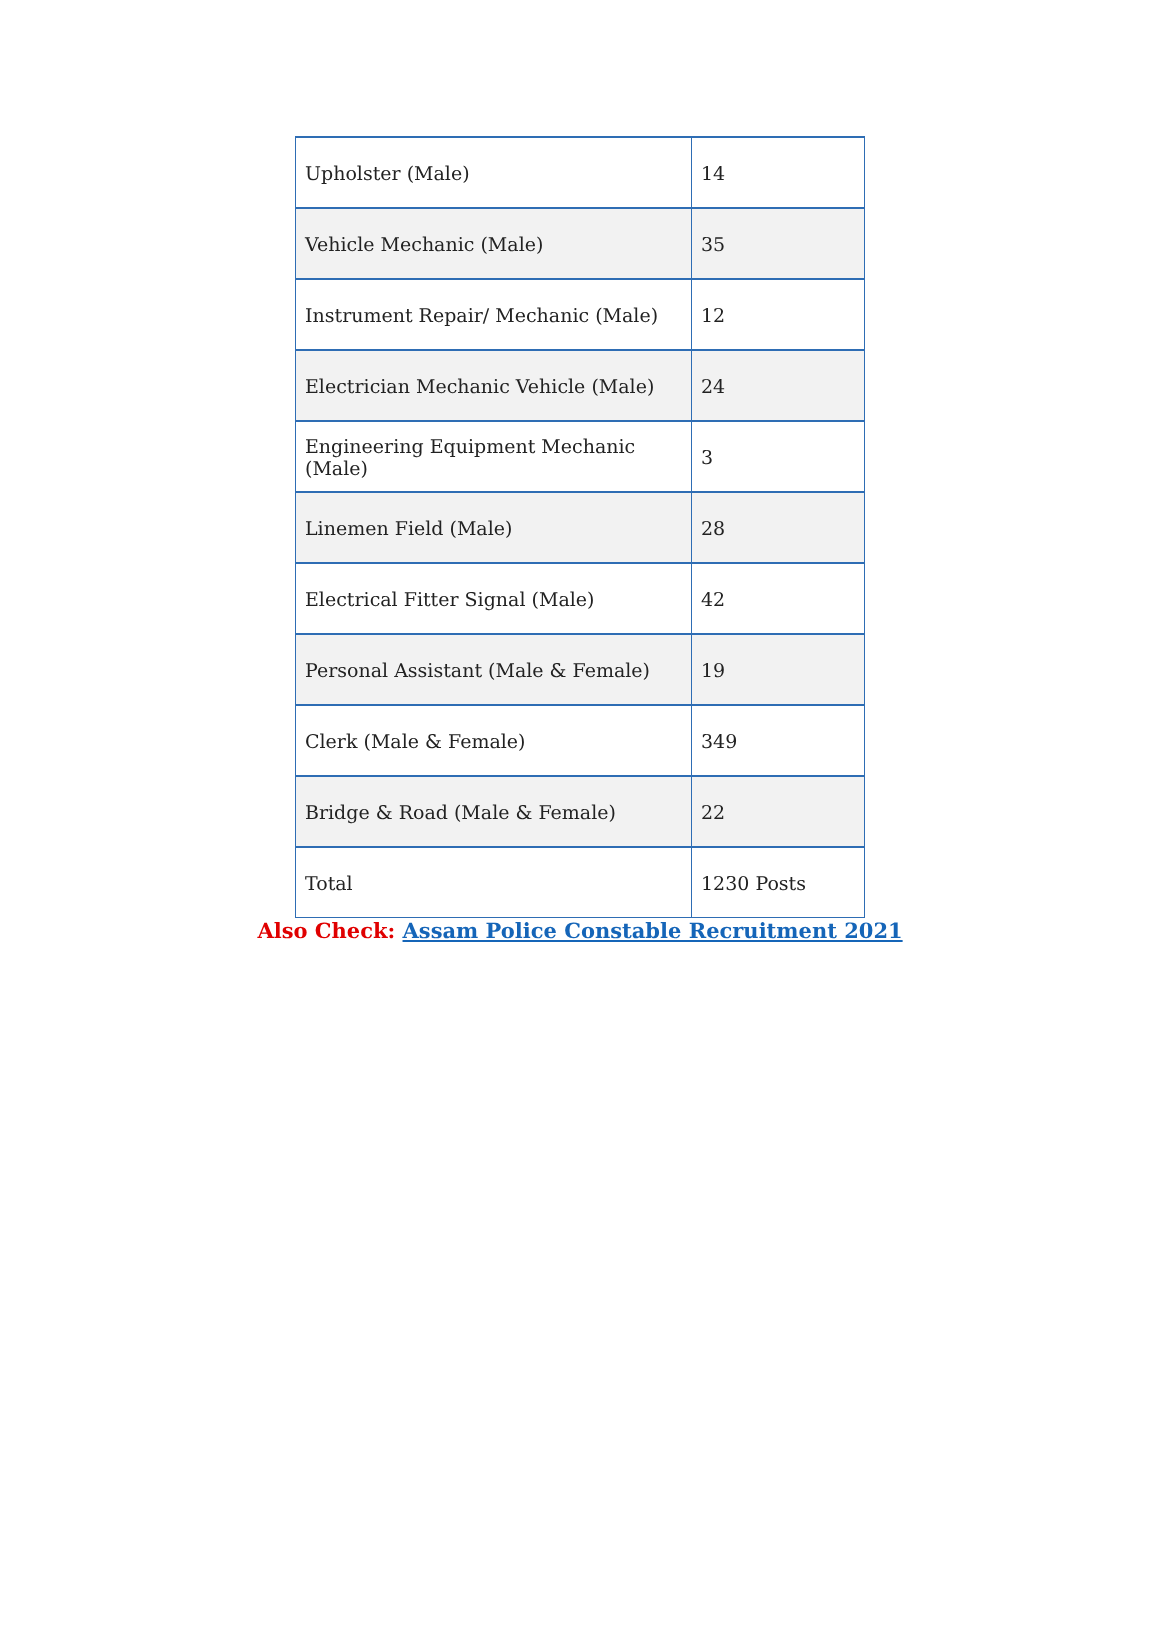| Upholster (Male) | 14 |
| Vehicle Mechanic (Male) | 35 |
| Instrument Repair/ Mechanic (Male) | 12 |
| Electrician Mechanic Vehicle (Male) | 24 |
| Engineering Equipment Mechanic (Male) | 3 |
| Linemen Field (Male) | 28 |
| Electrical Fitter Signal (Male) | 42 |
| Personal Assistant (Male & Female) | 19 |
| Clerk (Male & Female) | 349 |
| Bridge & Road (Male & Female) | 22 |
| Total | 1230 Posts |
Also Check: Assam Police Constable Recruitment 2021